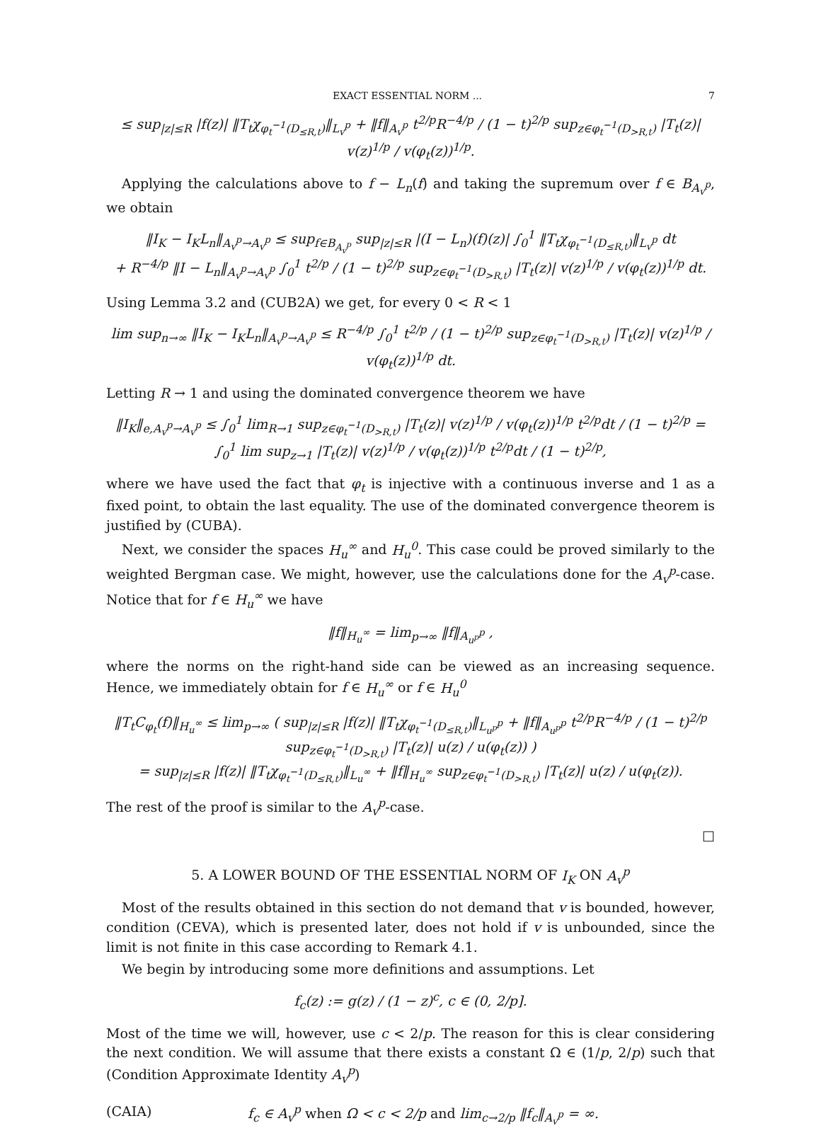EXACT ESSENTIAL NORM ... 7
≤ sup<sub>|z|≤R</sub> |f(z)| ‖T<sub>t</sub>χ<sub>φ<sub>t</sub><sup>−1</sup>(D<sub>≤R,t</sub>)</sub>‖<sub>L<sub>v</sub><sup>p</sup></sub> + ‖f‖<sub>A<sub>v</sub><sup>p</sup></sub> t<sup>2/p</sup>R<sup>−4/p</sup> / (1 − t)<sup>2/p</sup> sup<sub>z∈φ<sub>t</sub><sup>−1</sup>(D<sub>>R,t</sub>)</sub> |T<sub>t</sub>(z)| v(z)<sup>1/p</sup> / v(φ<sub>t</sub>(z))<sup>1/p</sup>.
Applying the calculations above to f − L<sub>n</sub>(f) and taking the supremum over f ∈ B<sub>A<sub>v</sub><sup>p</sup></sub>, we obtain
‖I<sub>K</sub> − I<sub>K</sub>L<sub>n</sub>‖<sub>A<sub>v</sub><sup>p</sup>→A<sub>v</sub><sup>p</sup></sub> ≤ sup<sub>f∈B<sub>A<sub>v</sub><sup>p</sup></sub></sub> sup<sub>|z|≤R</sub> |(I − L<sub>n</sub>)(f)(z)| ∫<sub>0</sub><sup>1</sup> ‖T<sub>t</sub>χ<sub>φ<sub>t</sub><sup>−1</sup>(D<sub>≤R,t</sub>)</sub>‖<sub>L<sub>v</sub><sup>p</sup></sub> dt
+ R<sup>−4/p</sup> ‖I − L<sub>n</sub>‖<sub>A<sub>v</sub><sup>p</sup>→A<sub>v</sub><sup>p</sup></sub> ∫<sub>0</sub><sup>1</sup> t<sup>2/p</sup> / (1 − t)<sup>2/p</sup> sup<sub>z∈φ<sub>t</sub><sup>−1</sup>(D<sub>>R,t</sub>)</sub> |T<sub>t</sub>(z)| v(z)<sup>1/p</sup> / v(φ<sub>t</sub>(z))<sup>1/p</sup> dt.
Using Lemma 3.2 and (CUB2A) we get, for every 0 < R < 1
lim sup<sub>n→∞</sub> ‖I<sub>K</sub> − I<sub>K</sub>L<sub>n</sub>‖<sub>A<sub>v</sub><sup>p</sup>→A<sub>v</sub><sup>p</sup></sub> ≤ R<sup>−4/p</sup> ∫<sub>0</sub><sup>1</sup> t<sup>2/p</sup> / (1 − t)<sup>2/p</sup> sup<sub>z∈φ<sub>t</sub><sup>−1</sup>(D<sub>>R,t</sub>)</sub> |T<sub>t</sub>(z)| v(z)<sup>1/p</sup> / v(φ<sub>t</sub>(z))<sup>1/p</sup> dt.
Letting R → 1 and using the dominated convergence theorem we have
‖I<sub>K</sub>‖<sub>e,A<sub>v</sub><sup>p</sup>→A<sub>v</sub><sup>p</sup></sub> ≤ ∫<sub>0</sub><sup>1</sup> lim<sub>R→1</sub> sup<sub>z∈φ<sub>t</sub><sup>−1</sup>(D<sub>>R,t</sub>)</sub> |T<sub>t</sub>(z)| v(z)<sup>1/p</sup> / v(φ<sub>t</sub>(z))<sup>1/p</sup> t<sup>2/p</sup>dt / (1 − t)<sup>2/p</sup> = ∫<sub>0</sub><sup>1</sup> lim sup<sub>z→1</sub> |T<sub>t</sub>(z)| v(z)<sup>1/p</sup> / v(φ<sub>t</sub>(z))<sup>1/p</sup> t<sup>2/p</sup>dt / (1 − t)<sup>2/p</sup>,
where we have used the fact that φ<sub>t</sub> is injective with a continuous inverse and 1 as a fixed point, to obtain the last equality. The use of the dominated convergence theorem is justified by (CUBA).
Next, we consider the spaces H<sub>u</sub><sup>∞</sup> and H<sub>u</sub><sup>0</sup>. This case could be proved similarly to the weighted Bergman case. We might, however, use the calculations done for the A<sub>v</sub><sup>p</sup>-case. Notice that for f ∈ H<sub>u</sub><sup>∞</sup> we have
‖f‖<sub>H<sub>u</sub><sup>∞</sup></sub> = lim<sub>p→∞</sub> ‖f‖<sub>A<sub>u<sup>p</sup></sub><sup>p</sup></sub> ,
where the norms on the right-hand side can be viewed as an increasing sequence. Hence, we immediately obtain for f ∈ H<sub>u</sub><sup>∞</sup> or f ∈ H<sub>u</sub><sup>0</sup>
‖T<sub>t</sub>C<sub>φ<sub>t</sub></sub>(f)‖<sub>H<sub>u</sub><sup>∞</sup></sub> ≤ lim<sub>p→∞</sub> ( sup<sub>|z|≤R</sub> |f(z)| ‖T<sub>t</sub>χ<sub>φ<sub>t</sub><sup>−1</sup>(D<sub>≤R,t</sub>)</sub>‖<sub>L<sub>u<sup>p</sup></sub><sup>p</sup></sub> + ‖f‖<sub>A<sub>u<sup>p</sup></sub><sup>p</sup></sub> t<sup>2/p</sup>R<sup>−4/p</sup> / (1 − t)<sup>2/p</sup> sup<sub>z∈φ<sub>t</sub><sup>−1</sup>(D<sub>>R,t</sub>)</sub> |T<sub>t</sub>(z)| u(z) / u(φ<sub>t</sub>(z)) )
= sup<sub>|z|≤R</sub> |f(z)| ‖T<sub>t</sub>χ<sub>φ<sub>t</sub><sup>−1</sup>(D<sub>≤R,t</sub>)</sub>‖<sub>L<sub>u</sub><sup>∞</sup></sub> + ‖f‖<sub>H<sub>u</sub><sup>∞</sup></sub> sup<sub>z∈φ<sub>t</sub><sup>−1</sup>(D<sub>>R,t</sub>)</sub> |T<sub>t</sub>(z)| u(z) / u(φ<sub>t</sub>(z)).
The rest of the proof is similar to the A<sub>v</sub><sup>p</sup>-case.
□
5. A LOWER BOUND OF THE ESSENTIAL NORM OF I<sub>K</sub> ON A<sub>v</sub><sup>p</sup>
Most of the results obtained in this section do not demand that v is bounded, however, condition (CEVA), which is presented later, does not hold if v is unbounded, since the limit is not finite in this case according to Remark 4.1.
We begin by introducing some more definitions and assumptions. Let
f<sub>c</sub>(z) := g(z) / (1 − z)<sup>c</sup>, c ∈ (0, 2/p].
Most of the time we will, however, use c < 2/p. The reason for this is clear considering the next condition. We will assume that there exists a constant Ω ∈ (1/p, 2/p) such that (Condition Approximate Identity A<sub>v</sub><sup>p</sup>)
(CAIA) f<sub>c</sub> ∈ A<sub>v</sub><sup>p</sup> when Ω < c < 2/p and lim<sub>c→2/p</sub> ‖f<sub>c</sub>‖<sub>A<sub>v</sub><sup>p</sup></sub> = ∞.